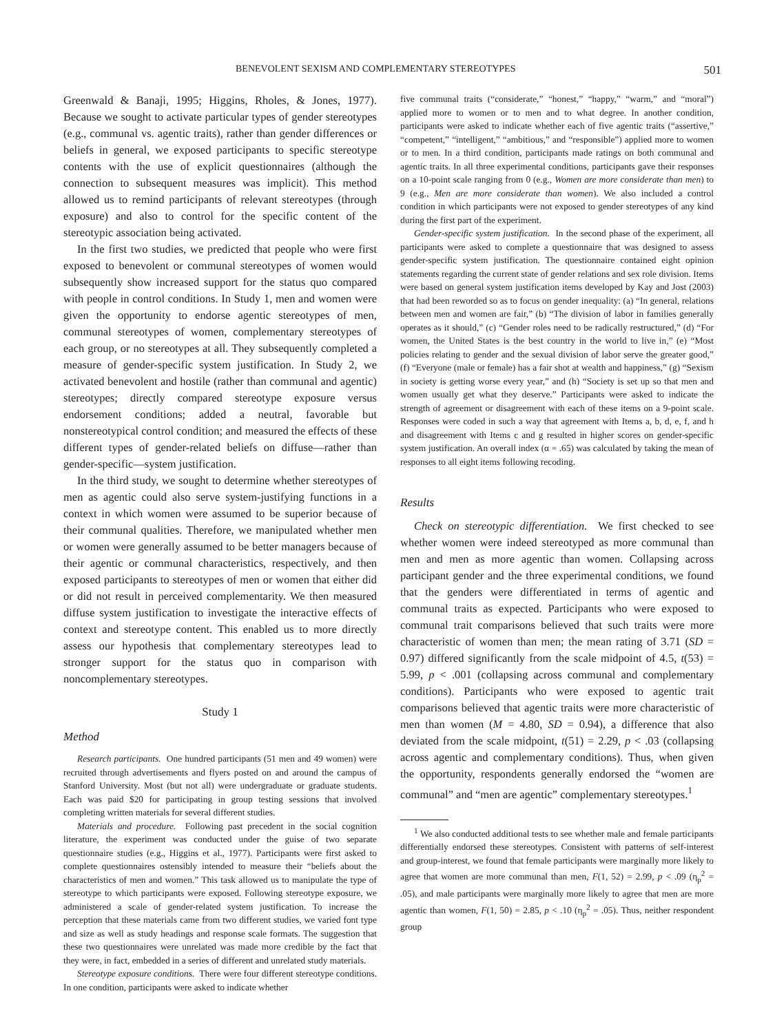BENEVOLENT SEXISM AND COMPLEMENTARY STEREOTYPES 501
Greenwald & Banaji, 1995; Higgins, Rholes, & Jones, 1977). Because we sought to activate particular types of gender stereotypes (e.g., communal vs. agentic traits), rather than gender differences or beliefs in general, we exposed participants to specific stereotype contents with the use of explicit questionnaires (although the connection to subsequent measures was implicit). This method allowed us to remind participants of relevant stereotypes (through exposure) and also to control for the specific content of the stereotypic association being activated.
In the first two studies, we predicted that people who were first exposed to benevolent or communal stereotypes of women would subsequently show increased support for the status quo compared with people in control conditions. In Study 1, men and women were given the opportunity to endorse agentic stereotypes of men, communal stereotypes of women, complementary stereotypes of each group, or no stereotypes at all. They subsequently completed a measure of gender-specific system justification. In Study 2, we activated benevolent and hostile (rather than communal and agentic) stereotypes; directly compared stereotype exposure versus endorsement conditions; added a neutral, favorable but nonstereotypical control condition; and measured the effects of these different types of gender-related beliefs on diffuse—rather than gender-specific—system justification.
In the third study, we sought to determine whether stereotypes of men as agentic could also serve system-justifying functions in a context in which women were assumed to be superior because of their communal qualities. Therefore, we manipulated whether men or women were generally assumed to be better managers because of their agentic or communal characteristics, respectively, and then exposed participants to stereotypes of men or women that either did or did not result in perceived complementarity. We then measured diffuse system justification to investigate the interactive effects of context and stereotype content. This enabled us to more directly assess our hypothesis that complementary stereotypes lead to stronger support for the status quo in comparison with noncomplementary stereotypes.
Study 1
Method
Research participants. One hundred participants (51 men and 49 women) were recruited through advertisements and flyers posted on and around the campus of Stanford University. Most (but not all) were undergraduate or graduate students. Each was paid $20 for participating in group testing sessions that involved completing written materials for several different studies.
Materials and procedure. Following past precedent in the social cognition literature, the experiment was conducted under the guise of two separate questionnaire studies (e.g., Higgins et al., 1977). Participants were first asked to complete questionnaires ostensibly intended to measure their “beliefs about the characteristics of men and women.” This task allowed us to manipulate the type of stereotype to which participants were exposed. Following stereotype exposure, we administered a scale of gender-related system justification. To increase the perception that these materials came from two different studies, we varied font type and size as well as study headings and response scale formats. The suggestion that these two questionnaires were unrelated was made more credible by the fact that they were, in fact, embedded in a series of different and unrelated study materials.
Stereotype exposure conditions. There were four different stereotype conditions. In one condition, participants were asked to indicate whether
five communal traits (“considerate,” “honest,” “happy,” “warm,” and “moral”) applied more to women or to men and to what degree. In another condition, participants were asked to indicate whether each of five agentic traits (“assertive,” “competent,” “intelligent,” “ambitious,” and “responsible”) applied more to women or to men. In a third condition, participants made ratings on both communal and agentic traits. In all three experimental conditions, participants gave their responses on a 10-point scale ranging from 0 (e.g., Women are more considerate than men) to 9 (e.g., Men are more considerate than women). We also included a control condition in which participants were not exposed to gender stereotypes of any kind during the first part of the experiment.
Gender-specific system justification. In the second phase of the experiment, all participants were asked to complete a questionnaire that was designed to assess gender-specific system justification. The questionnaire contained eight opinion statements regarding the current state of gender relations and sex role division. Items were based on general system justification items developed by Kay and Jost (2003) that had been reworded so as to focus on gender inequality: (a) “In general, relations between men and women are fair,” (b) “The division of labor in families generally operates as it should,” (c) “Gender roles need to be radically restructured,” (d) “For women, the United States is the best country in the world to live in,” (e) “Most policies relating to gender and the sexual division of labor serve the greater good,” (f) “Everyone (male or female) has a fair shot at wealth and happiness,” (g) “Sexism in society is getting worse every year,” and (h) “Society is set up so that men and women usually get what they deserve.” Participants were asked to indicate the strength of agreement or disagreement with each of these items on a 9-point scale. Responses were coded in such a way that agreement with Items a, b, d, e, f, and h and disagreement with Items c and g resulted in higher scores on gender-specific system justification. An overall index (α = .65) was calculated by taking the mean of responses to all eight items following recoding.
Results
Check on stereotypic differentiation. We first checked to see whether women were indeed stereotyped as more communal than men and men as more agentic than women. Collapsing across participant gender and the three experimental conditions, we found that the genders were differentiated in terms of agentic and communal traits as expected. Participants who were exposed to communal trait comparisons believed that such traits were more characteristic of women than men; the mean rating of 3.71 (SD = 0.97) differed significantly from the scale midpoint of 4.5, t(53) = 5.99, p < .001 (collapsing across communal and complementary conditions). Participants who were exposed to agentic trait comparisons believed that agentic traits were more characteristic of men than women (M = 4.80, SD = 0.94), a difference that also deviated from the scale midpoint, t(51) = 2.29, p < .03 (collapsing across agentic and complementary conditions). Thus, when given the opportunity, respondents generally endorsed the “women are communal” and “men are agentic” complementary stereotypes.<sup>1</sup>
<sup>1</sup> We also conducted additional tests to see whether male and female participants differentially endorsed these stereotypes. Consistent with patterns of self-interest and group-interest, we found that female participants were marginally more likely to agree that women are more communal than men, F(1, 52) = 2.99, p < .09 (η<sub>p</sub><sup>2</sup> = .05), and male participants were marginally more likely to agree that men are more agentic than women, F(1, 50) = 2.85, p < .10 (η<sub>p</sub><sup>2</sup> = .05). Thus, neither respondent group